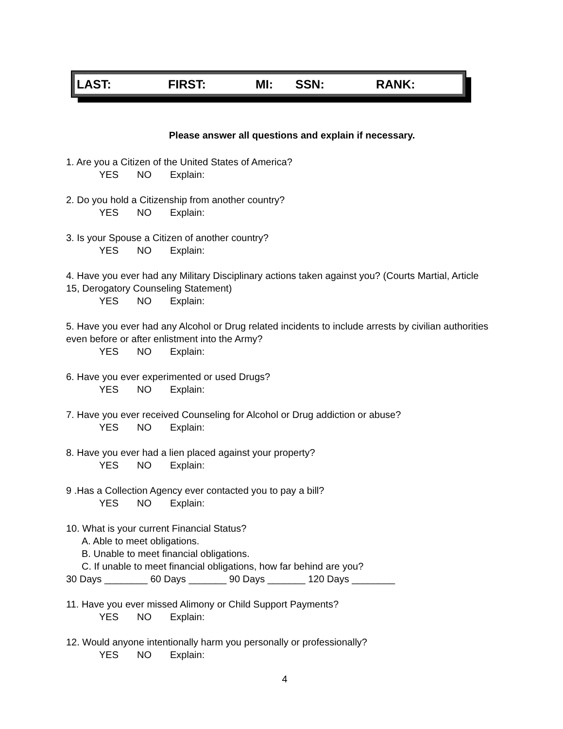LAST: FIRST: MI: SSN: RANK:
Please answer all questions and explain if necessary.
1. Are you a Citizen of the United States of America?
YES NO Explain:
2. Do you hold a Citizenship from another country?
YES NO Explain:
3. Is your Spouse a Citizen of another country?
YES NO Explain:
4. Have you ever had any Military Disciplinary actions taken against you? (Courts Martial, Article 15, Derogatory Counseling Statement)
YES NO Explain:
5. Have you ever had any Alcohol or Drug related incidents to include arrests by civilian authorities even before or after enlistment into the Army?
YES NO Explain:
6. Have you ever experimented or used Drugs?
YES NO Explain:
7. Have you ever received Counseling for Alcohol or Drug addiction or abuse?
YES NO Explain:
8. Have you ever had a lien placed against your property?
YES NO Explain:
9 .Has a Collection Agency ever contacted you to pay a bill?
YES NO Explain:
10. What is your current Financial Status?
A. Able to meet obligations.
B. Unable to meet financial obligations.
C. If unable to meet financial obligations, how far behind are you?
30 Days ________ 60 Days _______ 90 Days _______ 120 Days ________
11. Have you ever missed Alimony or Child Support Payments?
YES NO Explain:
12. Would anyone intentionally harm you personally or professionally?
YES NO Explain:
4